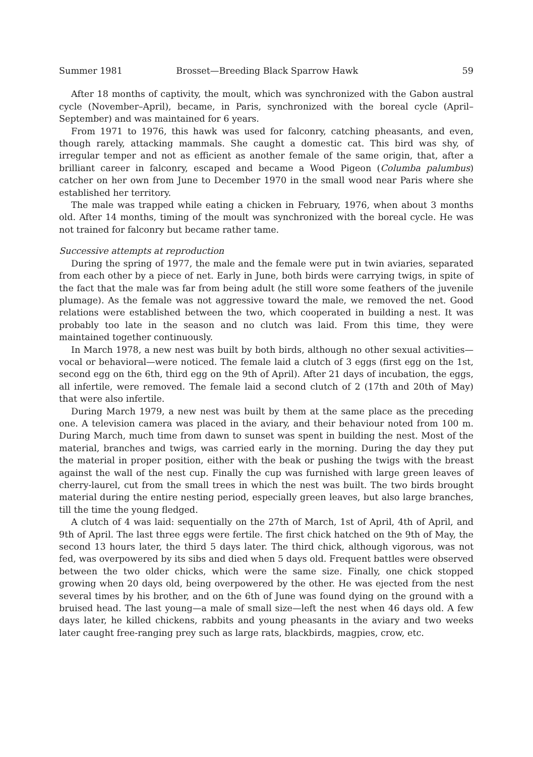Summer 1981 Brosset—Breeding Black Sparrow Hawk 59
After 18 months of captivity, the moult, which was synchronized with the Gabon austral cycle (November–April), became, in Paris, synchronized with the boreal cycle (April–September) and was maintained for 6 years.
From 1971 to 1976, this hawk was used for falconry, catching pheasants, and even, though rarely, attacking mammals. She caught a domestic cat. This bird was shy, of irregular temper and not as efficient as another female of the same origin, that, after a brilliant career in falconry, escaped and became a Wood Pigeon (Columba palumbus) catcher on her own from June to December 1970 in the small wood near Paris where she established her territory.
The male was trapped while eating a chicken in February, 1976, when about 3 months old. After 14 months, timing of the moult was synchronized with the boreal cycle. He was not trained for falconry but became rather tame.
Successive attempts at reproduction
During the spring of 1977, the male and the female were put in twin aviaries, separated from each other by a piece of net. Early in June, both birds were carrying twigs, in spite of the fact that the male was far from being adult (he still wore some feathers of the juvenile plumage). As the female was not aggressive toward the male, we removed the net. Good relations were established between the two, which cooperated in building a nest. It was probably too late in the season and no clutch was laid. From this time, they were maintained together continuously.
In March 1978, a new nest was built by both birds, although no other sexual activities—vocal or behavioral—were noticed. The female laid a clutch of 3 eggs (first egg on the 1st, second egg on the 6th, third egg on the 9th of April). After 21 days of incubation, the eggs, all infertile, were removed. The female laid a second clutch of 2 (17th and 20th of May) that were also infertile.
During March 1979, a new nest was built by them at the same place as the preceding one. A television camera was placed in the aviary, and their behaviour noted from 100 m. During March, much time from dawn to sunset was spent in building the nest. Most of the material, branches and twigs, was carried early in the morning. During the day they put the material in proper position, either with the beak or pushing the twigs with the breast against the wall of the nest cup. Finally the cup was furnished with large green leaves of cherry-laurel, cut from the small trees in which the nest was built. The two birds brought material during the entire nesting period, especially green leaves, but also large branches, till the time the young fledged.
A clutch of 4 was laid: sequentially on the 27th of March, 1st of April, 4th of April, and 9th of April. The last three eggs were fertile. The first chick hatched on the 9th of May, the second 13 hours later, the third 5 days later. The third chick, although vigorous, was not fed, was overpowered by its sibs and died when 5 days old. Frequent battles were observed between the two older chicks, which were the same size. Finally, one chick stopped growing when 20 days old, being overpowered by the other. He was ejected from the nest several times by his brother, and on the 6th of June was found dying on the ground with a bruised head. The last young—a male of small size—left the nest when 46 days old. A few days later, he killed chickens, rabbits and young pheasants in the aviary and two weeks later caught free-ranging prey such as large rats, blackbirds, magpies, crow, etc.